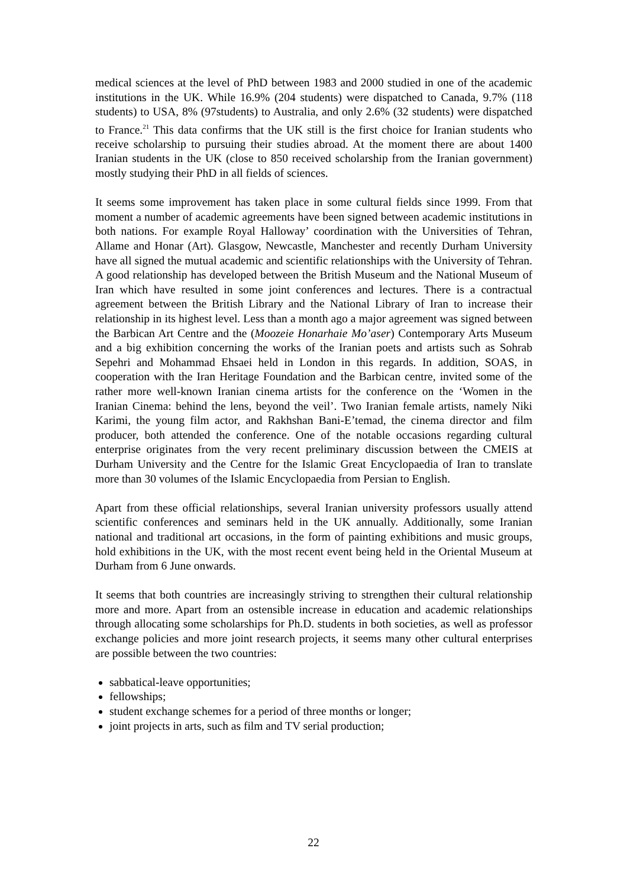medical sciences at the level of PhD between 1983 and 2000 studied in one of the academic institutions in the UK. While 16.9% (204 students) were dispatched to Canada, 9.7% (118 students) to USA, 8% (97students) to Australia, and only 2.6% (32 students) were dispatched to France.<sup>21</sup> This data confirms that the UK still is the first choice for Iranian students who receive scholarship to pursuing their studies abroad. At the moment there are about 1400 Iranian students in the UK (close to 850 received scholarship from the Iranian government) mostly studying their PhD in all fields of sciences.
It seems some improvement has taken place in some cultural fields since 1999. From that moment a number of academic agreements have been signed between academic institutions in both nations. For example Royal Halloway’ coordination with the Universities of Tehran, Allame and Honar (Art). Glasgow, Newcastle, Manchester and recently Durham University have all signed the mutual academic and scientific relationships with the University of Tehran. A good relationship has developed between the British Museum and the National Museum of Iran which have resulted in some joint conferences and lectures. There is a contractual agreement between the British Library and the National Library of Iran to increase their relationship in its highest level. Less than a month ago a major agreement was signed between the Barbican Art Centre and the (Moozeie Honarhaie Mo’aser) Contemporary Arts Museum and a big exhibition concerning the works of the Iranian poets and artists such as Sohrab Sepehri and Mohammad Ehsaei held in London in this regards. In addition, SOAS, in cooperation with the Iran Heritage Foundation and the Barbican centre, invited some of the rather more well-known Iranian cinema artists for the conference on the ‘Women in the Iranian Cinema: behind the lens, beyond the veil’. Two Iranian female artists, namely Niki Karimi, the young film actor, and Rakhshan Bani-E’temad, the cinema director and film producer, both attended the conference. One of the notable occasions regarding cultural enterprise originates from the very recent preliminary discussion between the CMEIS at Durham University and the Centre for the Islamic Great Encyclopaedia of Iran to translate more than 30 volumes of the Islamic Encyclopaedia from Persian to English.
Apart from these official relationships, several Iranian university professors usually attend scientific conferences and seminars held in the UK annually. Additionally, some Iranian national and traditional art occasions, in the form of painting exhibitions and music groups, hold exhibitions in the UK, with the most recent event being held in the Oriental Museum at Durham from 6 June onwards.
It seems that both countries are increasingly striving to strengthen their cultural relationship more and more. Apart from an ostensible increase in education and academic relationships through allocating some scholarships for Ph.D. students in both societies, as well as professor exchange policies and more joint research projects, it seems many other cultural enterprises are possible between the two countries:
sabbatical-leave opportunities;
fellowships;
student exchange schemes for a period of three months or longer;
joint projects in arts, such as film and TV serial production;
22